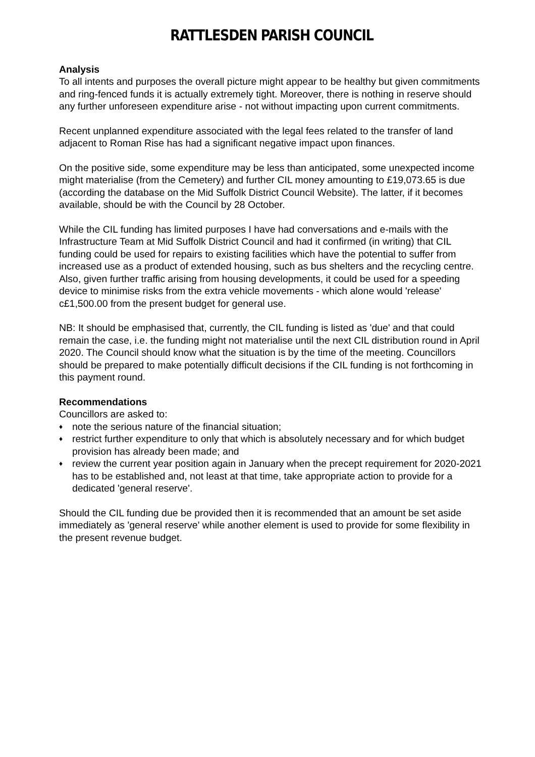RATTLESDEN PARISH COUNCIL
Analysis
To all intents and purposes the overall picture might appear to be healthy but given commitments and ring-fenced funds it is actually extremely tight. Moreover, there is nothing in reserve should any further unforeseen expenditure arise - not without impacting upon current commitments.
Recent unplanned expenditure associated with the legal fees related to the transfer of land adjacent to Roman Rise has had a significant negative impact upon finances.
On the positive side, some expenditure may be less than anticipated, some unexpected income might materialise (from the Cemetery) and further CIL money amounting to £19,073.65 is due (according the database on the Mid Suffolk District Council Website). The latter, if it becomes available, should be with the Council by 28 October.
While the CIL funding has limited purposes I have had conversations and e-mails with the Infrastructure Team at Mid Suffolk District Council and had it confirmed (in writing) that CIL funding could be used for repairs to existing facilities which have the potential to suffer from increased use as a product of extended housing, such as bus shelters and the recycling centre. Also, given further traffic arising from housing developments, it could be used for a speeding device to minimise risks from the extra vehicle movements - which alone would 'release' c£1,500.00 from the present budget for general use.
NB: It should be emphasised that, currently, the CIL funding is listed as 'due' and that could remain the case, i.e. the funding might not materialise until the next CIL distribution round in April 2020. The Council should know what the situation is by the time of the meeting. Councillors should be prepared to make potentially difficult decisions if the CIL funding is not forthcoming in this payment round.
Recommendations
Councillors are asked to:
♦ note the serious nature of the financial situation;
♦ restrict further expenditure to only that which is absolutely necessary and for which budget provision has already been made; and
♦ review the current year position again in January when the precept requirement for 2020-2021 has to be established and, not least at that time, take appropriate action to provide for a dedicated 'general reserve'.
Should the CIL funding due be provided then it is recommended that an amount be set aside immediately as 'general reserve' while another element is used to provide for some flexibility in the present revenue budget.